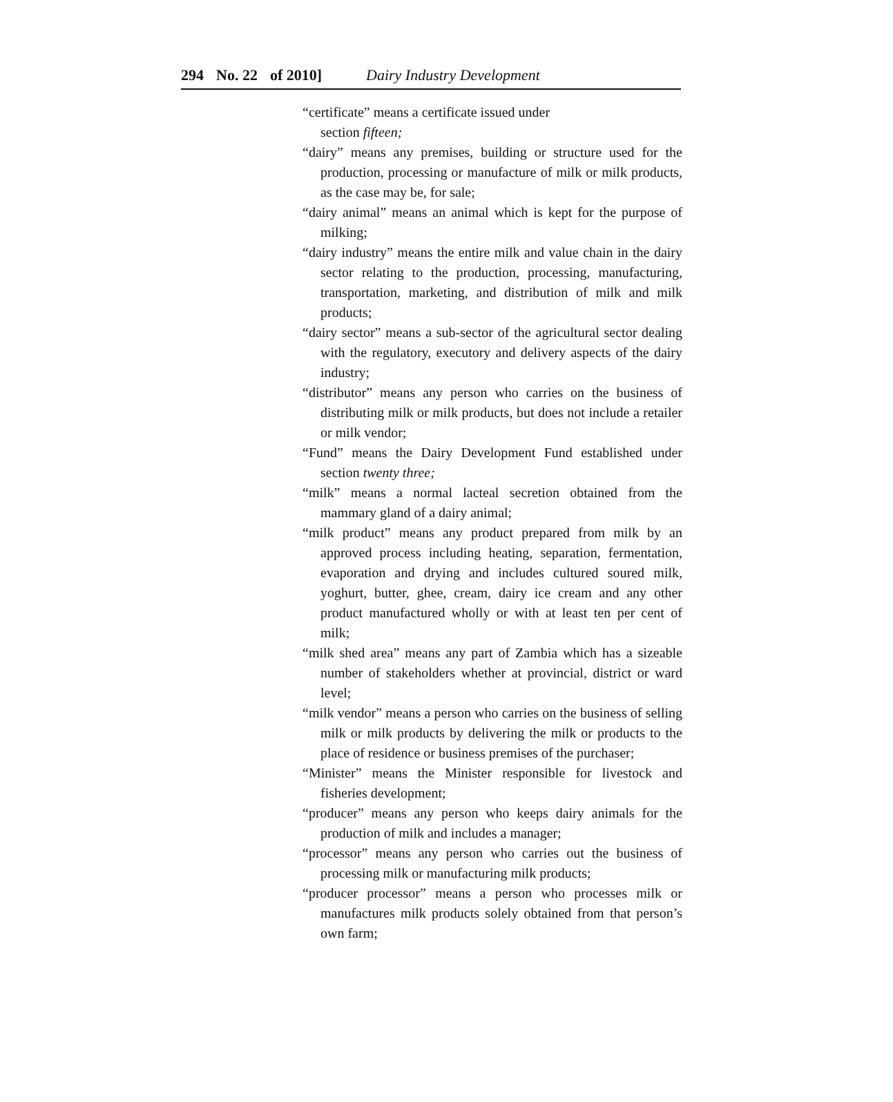294 No. 22 of 2010] Dairy Industry Development
“certificate” means a certificate issued under
section fifteen;
“dairy” means any premises, building or structure used for the production, processing or manufacture of milk or milk products, as the case may be, for sale;
“dairy animal” means an animal which is kept for the purpose of milking;
“dairy industry” means the entire milk and value chain in the dairy sector relating to the production, processing, manufacturing, transportation, marketing, and distribution of milk and milk products;
“dairy sector” means a sub-sector of the agricultural sector dealing with the regulatory, executory and delivery aspects of the dairy industry;
“distributor” means any person who carries on the business of distributing milk or milk products, but does not include a retailer or milk vendor;
“Fund” means the Dairy Development Fund established under section twenty three;
“milk” means a normal lacteal secretion obtained from the mammary gland of a dairy animal;
“milk product” means any product prepared from milk by an approved process including heating, separation, fermentation, evaporation and drying and includes cultured soured milk, yoghurt, butter, ghee, cream, dairy ice cream and any other product manufactured wholly or with at least ten per cent of milk;
“milk shed area” means any part of Zambia which has a sizeable number of stakeholders whether at provincial, district or ward level;
“milk vendor” means a person who carries on the business of selling milk or milk products by delivering the milk or products to the place of residence or business premises of the purchaser;
“Minister” means the Minister responsible for livestock and fisheries development;
“producer” means any person who keeps dairy animals for the production of milk and includes a manager;
“processor” means any person who carries out the business of processing milk or manufacturing milk products;
“producer processor” means a person who processes milk or manufactures milk products solely obtained from that person’s own farm;